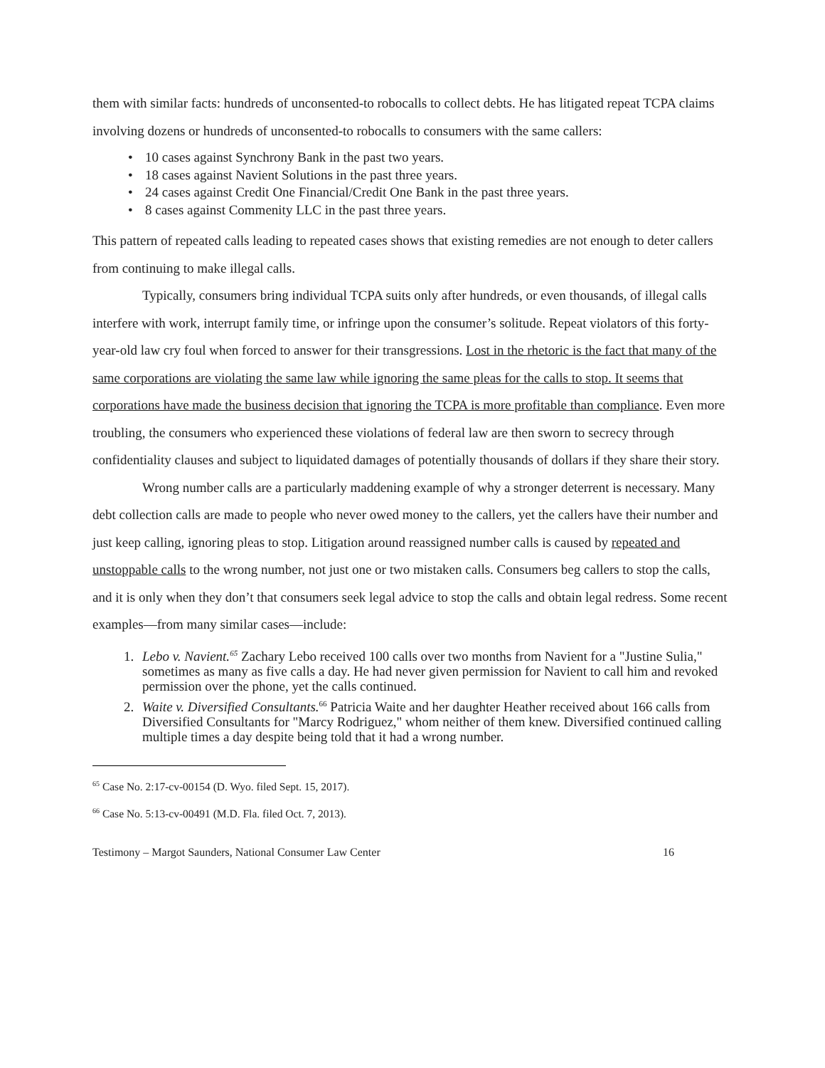them with similar facts: hundreds of unconsented-to robocalls to collect debts. He has litigated repeat TCPA claims involving dozens or hundreds of unconsented-to robocalls to consumers with the same callers:
• 10 cases against Synchrony Bank in the past two years.
• 18 cases against Navient Solutions in the past three years.
• 24 cases against Credit One Financial/Credit One Bank in the past three years.
• 8 cases against Commenity LLC in the past three years.
This pattern of repeated calls leading to repeated cases shows that existing remedies are not enough to deter callers from continuing to make illegal calls.
Typically, consumers bring individual TCPA suits only after hundreds, or even thousands, of illegal calls interfere with work, interrupt family time, or infringe upon the consumer’s solitude. Repeat violators of this forty-year-old law cry foul when forced to answer for their transgressions. Lost in the rhetoric is the fact that many of the same corporations are violating the same law while ignoring the same pleas for the calls to stop. It seems that corporations have made the business decision that ignoring the TCPA is more profitable than compliance. Even more troubling, the consumers who experienced these violations of federal law are then sworn to secrecy through confidentiality clauses and subject to liquidated damages of potentially thousands of dollars if they share their story.
Wrong number calls are a particularly maddening example of why a stronger deterrent is necessary. Many debt collection calls are made to people who never owed money to the callers, yet the callers have their number and just keep calling, ignoring pleas to stop. Litigation around reassigned number calls is caused by repeated and unstoppable calls to the wrong number, not just one or two mistaken calls. Consumers beg callers to stop the calls, and it is only when they don’t that consumers seek legal advice to stop the calls and obtain legal redress. Some recent examples—from many similar cases—include:
1. Lebo v. Navient.<sup>65</sup> Zachary Lebo received 100 calls over two months from Navient for a "Justine Sulia," sometimes as many as five calls a day. He had never given permission for Navient to call him and revoked permission over the phone, yet the calls continued.
2. Waite v. Diversified Consultants.<sup>66</sup> Patricia Waite and her daughter Heather received about 166 calls from Diversified Consultants for "Marcy Rodriguez," whom neither of them knew. Diversified continued calling multiple times a day despite being told that it had a wrong number.
<sup>65</sup> Case No. 2:17-cv-00154 (D. Wyo. filed Sept. 15, 2017).
<sup>66</sup> Case No. 5:13-cv-00491 (M.D. Fla. filed Oct. 7, 2013).
Testimony – Margot Saunders, National Consumer Law Center 16